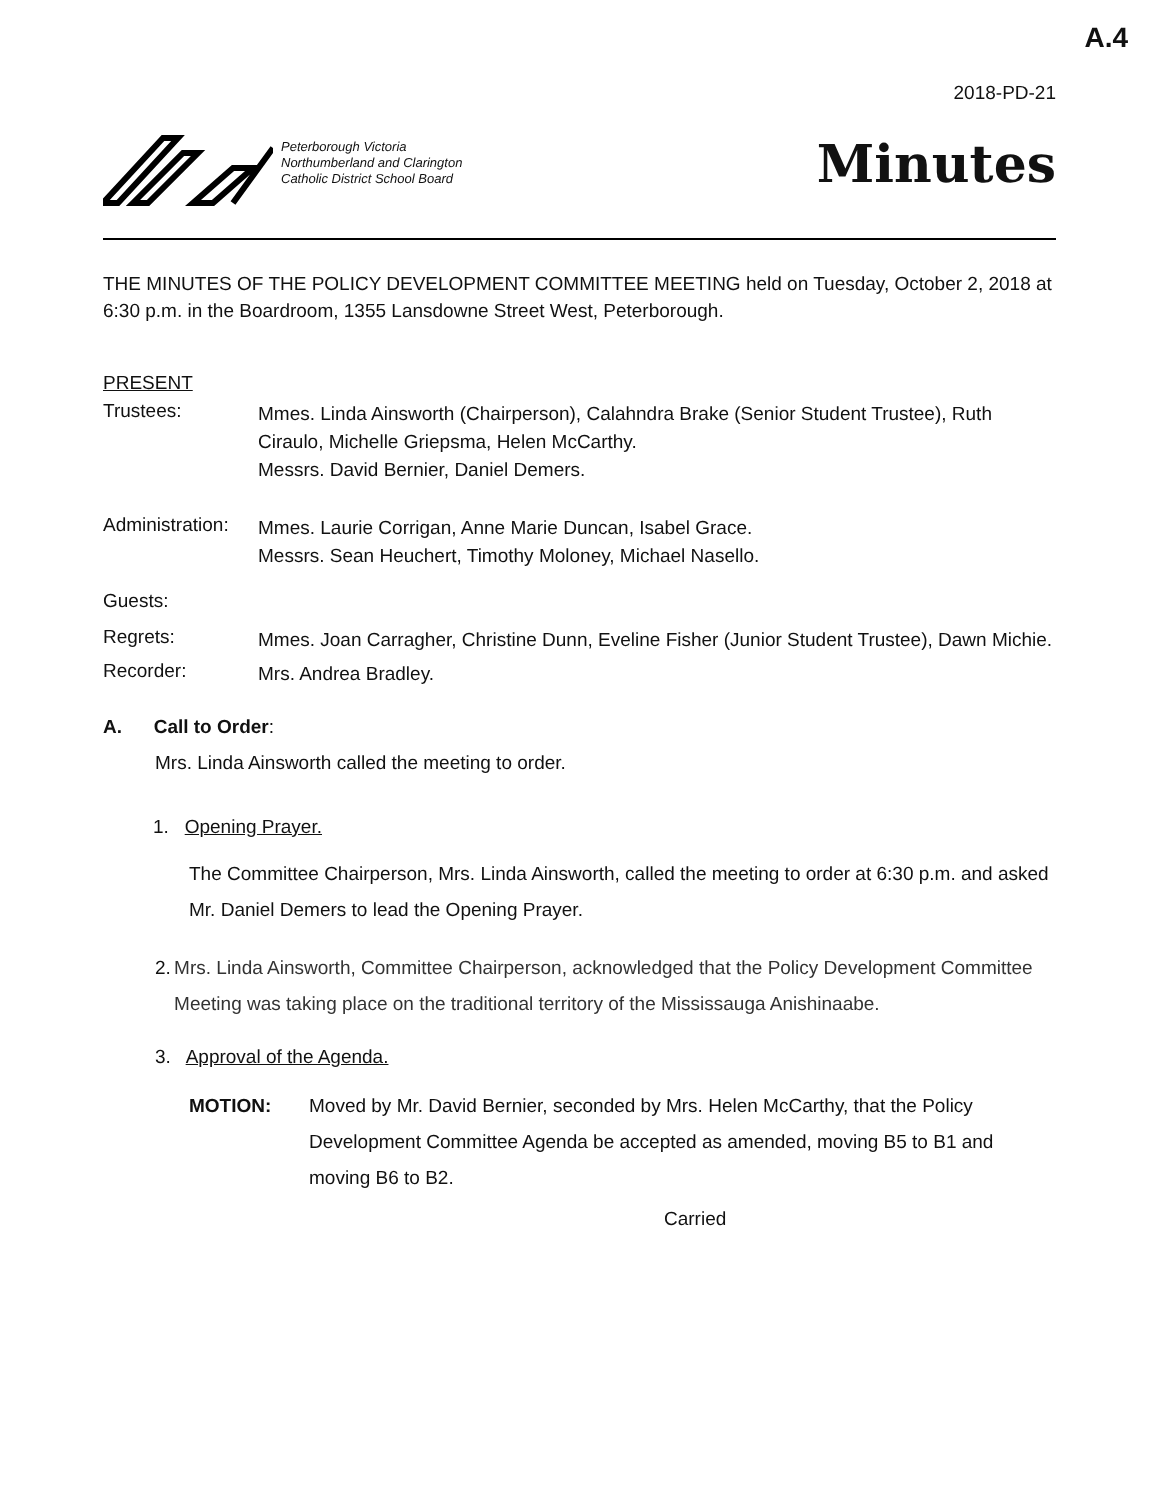A.4
2018-PD-21
Peterborough Victoria
Northumberland and Clarington
Catholic District School Board
Minutes
THE MINUTES OF THE POLICY DEVELOPMENT COMMITTEE MEETING held on Tuesday, October 2, 2018 at 6:30 p.m. in the Boardroom, 1355 Lansdowne Street West, Peterborough.
PRESENT
Trustees:
Mmes. Linda Ainsworth (Chairperson), Calahndra Brake (Senior Student Trustee), Ruth Ciraulo, Michelle Griepsma, Helen McCarthy.
Messrs. David Bernier, Daniel Demers.
Administration:
Mmes. Laurie Corrigan, Anne Marie Duncan, Isabel Grace.
Messrs. Sean Heuchert, Timothy Moloney, Michael Nasello.
Guests:
Regrets:
Mmes. Joan Carragher, Christine Dunn, Eveline Fisher (Junior Student Trustee), Dawn Michie.
Recorder:
Mrs. Andrea Bradley.
A. Call to Order:
Mrs. Linda Ainsworth called the meeting to order.
1. Opening Prayer.
The Committee Chairperson, Mrs. Linda Ainsworth, called the meeting to order at 6:30 p.m. and asked Mr. Daniel Demers to lead the Opening Prayer.
2. Mrs. Linda Ainsworth, Committee Chairperson, acknowledged that the Policy Development Committee Meeting was taking place on the traditional territory of the Mississauga Anishinaabe.
3. Approval of the Agenda.
MOTION: Moved by Mr. David Bernier, seconded by Mrs. Helen McCarthy, that the Policy Development Committee Agenda be accepted as amended, moving B5 to B1 and moving B6 to B2.
Carried